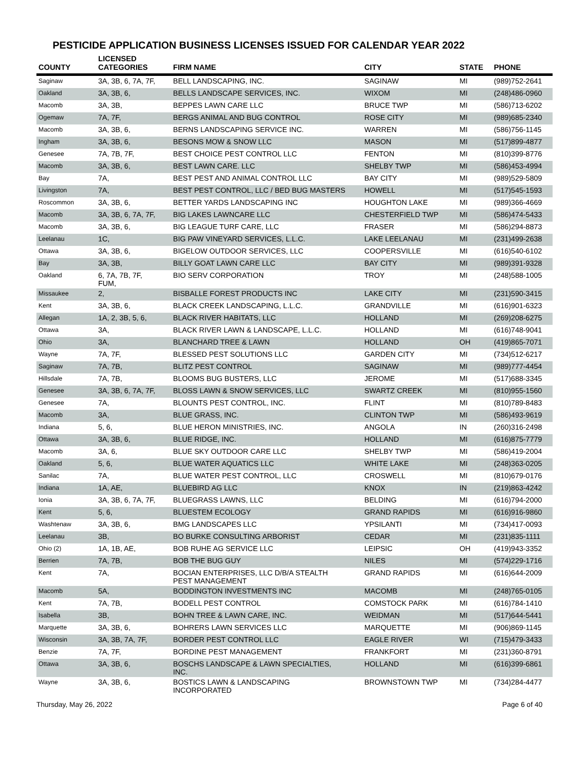PESTICIDE APPLICATION BUSINESS LICENSES ISSUED FOR CALENDAR YEAR 2022
| COUNTY | LICENSED CATEGORIES | FIRM NAME | CITY | STATE | PHONE |
| --- | --- | --- | --- | --- | --- |
| Saginaw | 3A, 3B, 6, 7A, 7F, | BELL LANDSCAPING, INC. | SAGINAW | MI | (989)752-2641 |
| Oakland | 3A, 3B, 6, | BELLS LANDSCAPE SERVICES, INC. | WIXOM | MI | (248)486-0960 |
| Macomb | 3A, 3B, | BEPPES LAWN CARE LLC | BRUCE TWP | MI | (586)713-6202 |
| Ogemaw | 7A, 7F, | BERGS ANIMAL AND BUG CONTROL | ROSE CITY | MI | (989)685-2340 |
| Macomb | 3A, 3B, 6, | BERNS LANDSCAPING SERVICE INC. | WARREN | MI | (586)756-1145 |
| Ingham | 3A, 3B, 6, | BESONS MOW & SNOW LLC | MASON | MI | (517)899-4877 |
| Genesee | 7A, 7B, 7F, | BEST CHOICE PEST CONTROL LLC | FENTON | MI | (810)399-8776 |
| Macomb | 3A, 3B, 6, | BEST LAWN CARE. LLC | SHELBY TWP | MI | (586)453-4994 |
| Bay | 7A, | BEST PEST AND ANIMAL CONTROL LLC | BAY CITY | MI | (989)529-5809 |
| Livingston | 7A, | BEST PEST CONTROL, LLC / BED BUG MASTERS | HOWELL | MI | (517)545-1593 |
| Roscommon | 3A, 3B, 6, | BETTER YARDS LANDSCAPING INC | HOUGHTON LAKE | MI | (989)366-4669 |
| Macomb | 3A, 3B, 6, 7A, 7F, | BIG LAKES LAWNCARE LLC | CHESTERFIELD TWP | MI | (586)474-5433 |
| Macomb | 3A, 3B, 6, | BIG LEAGUE TURF CARE, LLC | FRASER | MI | (586)294-8873 |
| Leelanau | 1C, | BIG PAW VINEYARD SERVICES, L.L.C. | LAKE LEELANAU | MI | (231)499-2638 |
| Ottawa | 3A, 3B, 6, | BIGELOW OUTDOOR SERVICES, LLC | COOPERSVILLE | MI | (616)540-6102 |
| Bay | 3A, 3B, | BILLY GOAT LAWN CARE LLC | BAY CITY | MI | (989)391-9328 |
| Oakland | 6, 7A, 7B, 7F, FUM, | BIO SERV CORPORATION | TROY | MI | (248)588-1005 |
| Missaukee | 2, | BISBALLE FOREST PRODUCTS INC | LAKE CITY | MI | (231)590-3415 |
| Kent | 3A, 3B, 6, | BLACK CREEK LANDSCAPING, L.L.C. | GRANDVILLE | MI | (616)901-6323 |
| Allegan | 1A, 2, 3B, 5, 6, | BLACK RIVER HABITATS, LLC | HOLLAND | MI | (269)208-6275 |
| Ottawa | 3A, | BLACK RIVER LAWN & LANDSCAPE, L.L.C. | HOLLAND | MI | (616)748-9041 |
| Ohio | 3A, | BLANCHARD TREE & LAWN | HOLLAND | OH | (419)865-7071 |
| Wayne | 7A, 7F, | BLESSED PEST SOLUTIONS LLC | GARDEN CITY | MI | (734)512-6217 |
| Saginaw | 7A, 7B, | BLITZ PEST CONTROL | SAGINAW | MI | (989)777-4454 |
| Hillsdale | 7A, 7B, | BLOOMS BUG BUSTERS, LLC | JEROME | MI | (517)688-3345 |
| Genesee | 3A, 3B, 6, 7A, 7F, | BLOSS LAWN & SNOW SERVICES, LLC | SWARTZ CREEK | MI | (810)955-1560 |
| Genesee | 7A, | BLOUNTS PEST CONTROL, INC. | FLINT | MI | (810)789-8483 |
| Macomb | 3A, | BLUE GRASS, INC. | CLINTON TWP | MI | (586)493-9619 |
| Indiana | 5, 6, | BLUE HERON MINISTRIES, INC. | ANGOLA | IN | (260)316-2498 |
| Ottawa | 3A, 3B, 6, | BLUE RIDGE, INC. | HOLLAND | MI | (616)875-7779 |
| Macomb | 3A, 6, | BLUE SKY OUTDOOR CARE LLC | SHELBY TWP | MI | (586)419-2004 |
| Oakland | 5, 6, | BLUE WATER AQUATICS LLC | WHITE LAKE | MI | (248)363-0205 |
| Sanilac | 7A, | BLUE WATER PEST CONTROL, LLC | CROSWELL | MI | (810)679-0176 |
| Indiana | 1A, AE, | BLUEBIRD AG LLC | KNOX | IN | (219)863-4242 |
| Ionia | 3A, 3B, 6, 7A, 7F, | BLUEGRASS LAWNS, LLC | BELDING | MI | (616)794-2000 |
| Kent | 5, 6, | BLUESTEM ECOLOGY | GRAND RAPIDS | MI | (616)916-9860 |
| Washtenaw | 3A, 3B, 6, | BMG LANDSCAPES LLC | YPSILANTI | MI | (734)417-0093 |
| Leelanau | 3B, | BO BURKE CONSULTING ARBORIST | CEDAR | MI | (231)835-1111 |
| Ohio (2) | 1A, 1B, AE, | BOB RUHE AG SERVICE LLC | LEIPSIC | OH | (419)943-3352 |
| Berrien | 7A, 7B, | BOB THE BUG GUY | NILES | MI | (574)229-1716 |
| Kent | 7A, | BOCIAN ENTERPRISES, LLC D/B/A STEALTH PEST MANAGEMENT | GRAND RAPIDS | MI | (616)644-2009 |
| Macomb | 5A, | BODDINGTON INVESTMENTS INC | MACOMB | MI | (248)765-0105 |
| Kent | 7A, 7B, | BODELL PEST CONTROL | COMSTOCK PARK | MI | (616)784-1410 |
| Isabella | 3B, | BOHN TREE & LAWN CARE, INC. | WEIDMAN | MI | (517)644-5441 |
| Marquette | 3A, 3B, 6, | BOHRERS LAWN SERVICES LLC | MARQUETTE | MI | (906)869-1145 |
| Wisconsin | 3A, 3B, 7A, 7F, | BORDER PEST CONTROL LLC | EAGLE RIVER | WI | (715)479-3433 |
| Benzie | 7A, 7F, | BORDINE PEST MANAGEMENT | FRANKFORT | MI | (231)360-8791 |
| Ottawa | 3A, 3B, 6, | BOSCHS LANDSCAPE & LAWN SPECIALTIES, INC. | HOLLAND | MI | (616)399-6861 |
| Wayne | 3A, 3B, 6, | BOSTICS LAWN & LANDSCAPING INCORPORATED | BROWNSTOWN TWP | MI | (734)284-4477 |
Thursday, May 26, 2022 Page 6 of 40